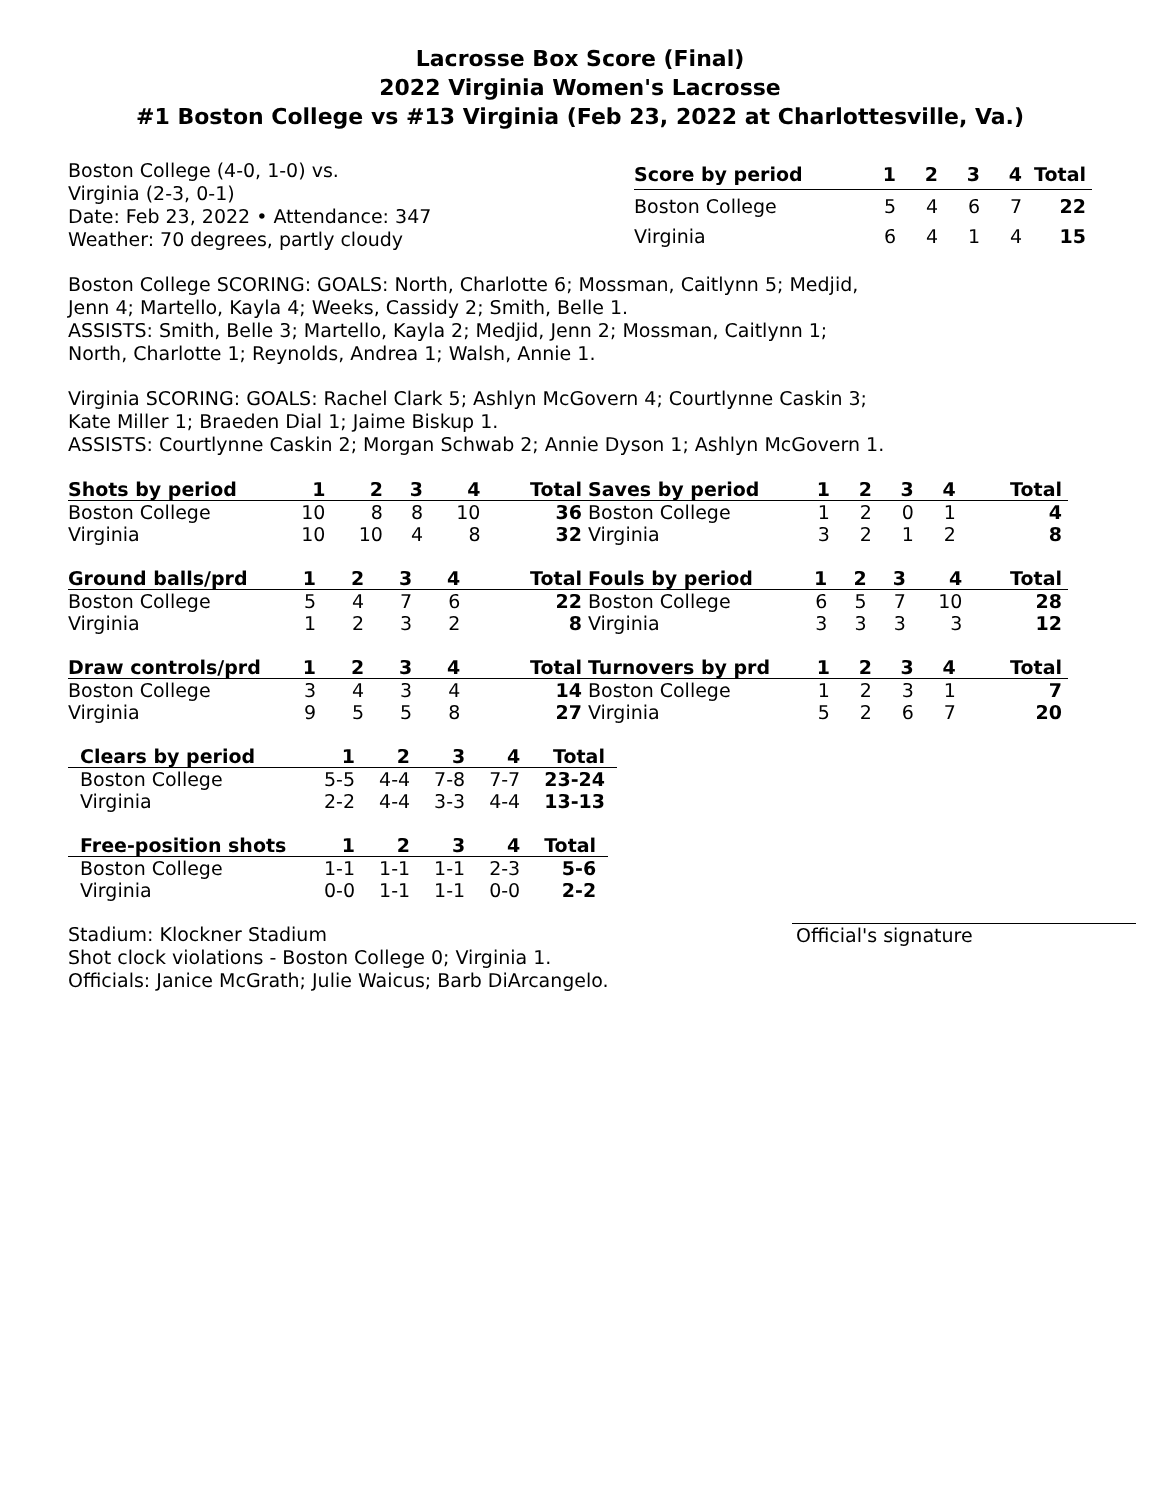Lacrosse Box Score (Final)
2022 Virginia Women's Lacrosse
#1 Boston College vs #13 Virginia (Feb 23, 2022 at Charlottesville, Va.)
Boston College (4-0, 1-0) vs.
Virginia (2-3, 0-1)
Date: Feb 23, 2022 • Attendance: 347
Weather: 70 degrees, partly cloudy
| Score by period | 1 | 2 | 3 | 4 | Total |
| --- | --- | --- | --- | --- | --- |
| Boston College | 5 | 4 | 6 | 7 | 22 |
| Virginia | 6 | 4 | 1 | 4 | 15 |
Boston College SCORING: GOALS: North, Charlotte 6; Mossman, Caitlynn 5; Medjid,
Jenn 4; Martello, Kayla 4; Weeks, Cassidy 2; Smith, Belle 1.
ASSISTS: Smith, Belle 3; Martello, Kayla 2; Medjid, Jenn 2; Mossman, Caitlynn 1;
North, Charlotte 1; Reynolds, Andrea 1; Walsh, Annie 1.
Virginia SCORING: GOALS: Rachel Clark 5; Ashlyn McGovern 4; Courtlynne Caskin 3;
Kate Miller 1; Braeden Dial 1; Jaime Biskup 1.
ASSISTS: Courtlynne Caskin 2; Morgan Schwab 2; Annie Dyson 1; Ashlyn McGovern 1.
| Shots by period | 1 | 2 | 3 | 4 | Total |
| --- | --- | --- | --- | --- | --- |
| Boston College | 10 | 8 | 8 | 10 | 36 |
| Virginia | 10 | 10 | 4 | 8 | 32 |
| Saves by period | 1 | 2 | 3 | 4 | Total |
| --- | --- | --- | --- | --- | --- |
| Boston College | 1 | 2 | 0 | 1 | 4 |
| Virginia | 3 | 2 | 1 | 2 | 8 |
| Ground balls/prd | 1 | 2 | 3 | 4 | Total |
| --- | --- | --- | --- | --- | --- |
| Boston College | 5 | 4 | 7 | 6 | 22 |
| Virginia | 1 | 2 | 3 | 2 | 8 |
| Fouls by period | 1 | 2 | 3 | 4 | Total |
| --- | --- | --- | --- | --- | --- |
| Boston College | 6 | 5 | 7 | 10 | 28 |
| Virginia | 3 | 3 | 3 | 3 | 12 |
| Draw controls/prd | 1 | 2 | 3 | 4 | Total |
| --- | --- | --- | --- | --- | --- |
| Boston College | 3 | 4 | 3 | 4 | 14 |
| Virginia | 9 | 5 | 5 | 8 | 27 |
| Turnovers by prd | 1 | 2 | 3 | 4 | Total |
| --- | --- | --- | --- | --- | --- |
| Boston College | 1 | 2 | 3 | 1 | 7 |
| Virginia | 5 | 2 | 6 | 7 | 20 |
| Clears by period | 1 | 2 | 3 | 4 | Total |
| --- | --- | --- | --- | --- | --- |
| Boston College | 5-5 | 4-4 | 7-8 | 7-7 | 23-24 |
| Virginia | 2-2 | 4-4 | 3-3 | 4-4 | 13-13 |
| Free-position shots | 1 | 2 | 3 | 4 | Total |
| --- | --- | --- | --- | --- | --- |
| Boston College | 1-1 | 1-1 | 1-1 | 2-3 | 5-6 |
| Virginia | 0-0 | 1-1 | 1-1 | 0-0 | 2-2 |
Stadium: Klockner Stadium
Shot clock violations - Boston College 0; Virginia 1.
Officials: Janice McGrath; Julie Waicus; Barb DiArcangelo.
Official's signature